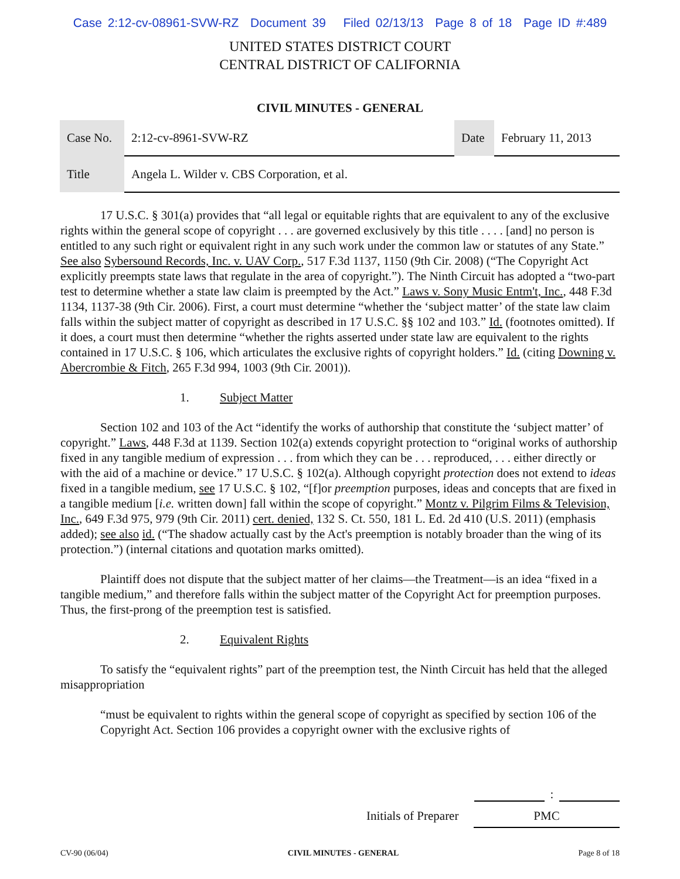Case 2:12-cv-08961-SVW-RZ Document 39 Filed 02/13/13 Page 8 of 18 Page ID #:489
UNITED STATES DISTRICT COURT
CENTRAL DISTRICT OF CALIFORNIA
CIVIL MINUTES - GENERAL
| Case No. | 2:12-cv-8961-SVW-RZ | Date | February 11, 2013 |
| Title | Angela L. Wilder v. CBS Corporation, et al. | | |
17 U.S.C. § 301(a) provides that “all legal or equitable rights that are equivalent to any of the exclusive rights within the general scope of copyright . . . are governed exclusively by this title . . . . [and] no person is entitled to any such right or equivalent right in any such work under the common law or statutes of any State.” See also Sybersound Records, Inc. v. UAV Corp., 517 F.3d 1137, 1150 (9th Cir. 2008) (“The Copyright Act explicitly preempts state laws that regulate in the area of copyright.”). The Ninth Circuit has adopted a “two-part test to determine whether a state law claim is preempted by the Act.” Laws v. Sony Music Entm't, Inc., 448 F.3d 1134, 1137-38 (9th Cir. 2006). First, a court must determine “whether the ‘subject matter’ of the state law claim falls within the subject matter of copyright as described in 17 U.S.C. §§ 102 and 103.” Id. (footnotes omitted). If it does, a court must then determine “whether the rights asserted under state law are equivalent to the rights contained in 17 U.S.C. § 106, which articulates the exclusive rights of copyright holders.” Id. (citing Downing v. Abercrombie & Fitch, 265 F.3d 994, 1003 (9th Cir. 2001)).
1. Subject Matter
Section 102 and 103 of the Act “identify the works of authorship that constitute the ‘subject matter’ of copyright.” Laws, 448 F.3d at 1139. Section 102(a) extends copyright protection to “original works of authorship fixed in any tangible medium of expression . . . from which they can be . . . reproduced, . . . either directly or with the aid of a machine or device.” 17 U.S.C. § 102(a). Although copyright protection does not extend to ideas fixed in a tangible medium, see 17 U.S.C. § 102, “[f]or preemption purposes, ideas and concepts that are fixed in a tangible medium [i.e. written down] fall within the scope of copyright.” Montz v. Pilgrim Films & Television, Inc., 649 F.3d 975, 979 (9th Cir. 2011) cert. denied, 132 S. Ct. 550, 181 L. Ed. 2d 410 (U.S. 2011) (emphasis added); see also id. (“The shadow actually cast by the Act's preemption is notably broader than the wing of its protection.”) (internal citations and quotation marks omitted).
Plaintiff does not dispute that the subject matter of her claims—the Treatment—is an idea “fixed in a tangible medium,” and therefore falls within the subject matter of the Copyright Act for preemption purposes. Thus, the first-prong of the preemption test is satisfied.
2. Equivalent Rights
To satisfy the “equivalent rights” part of the preemption test, the Ninth Circuit has held that the alleged misappropriation
“must be equivalent to rights within the general scope of copyright as specified by section 106 of the Copyright Act. Section 106 provides a copyright owner with the exclusive rights of
:
Initials of Preparer
PMC
CV-90 (06/04) CIVIL MINUTES - GENERAL Page 8 of 18